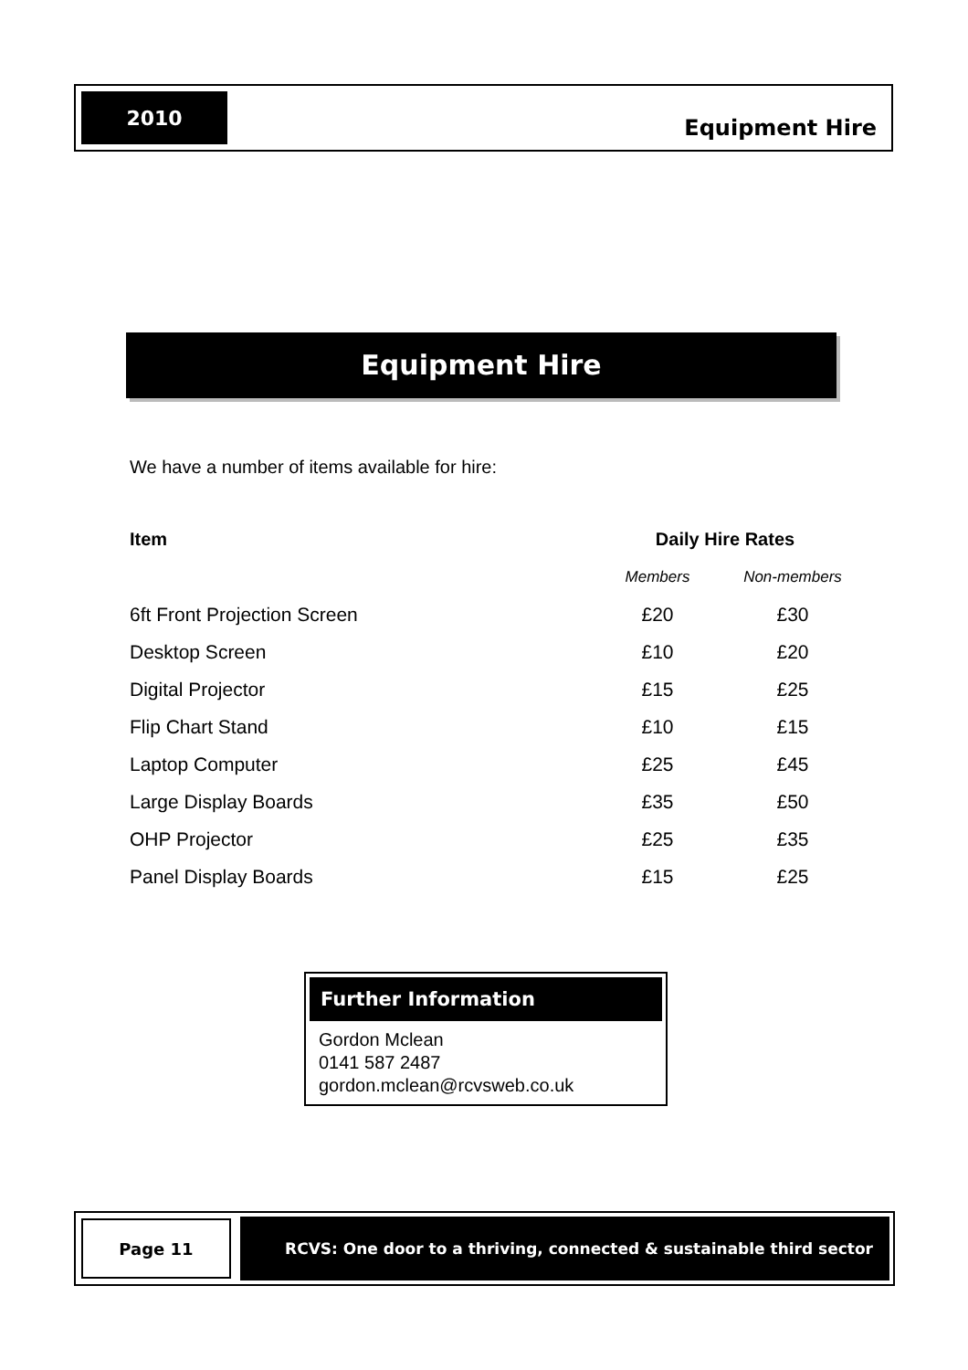2010
Equipment Hire
Equipment Hire
We have a number of items available for hire:
| Item | Daily Hire Rates | |
| --- | --- | --- |
| | Members | Non-members |
| 6ft Front Projection Screen | £20 | £30 |
| Desktop Screen | £10 | £20 |
| Digital Projector | £15 | £25 |
| Flip Chart Stand | £10 | £15 |
| Laptop Computer | £25 | £45 |
| Large Display Boards | £35 | £50 |
| OHP Projector | £25 | £35 |
| Panel Display Boards | £15 | £25 |
Further Information
Gordon Mclean
0141 587 2487
gordon.mclean@rcvsweb.co.uk
Page 11 RCVS: One door to a thriving, connected & sustainable third sector